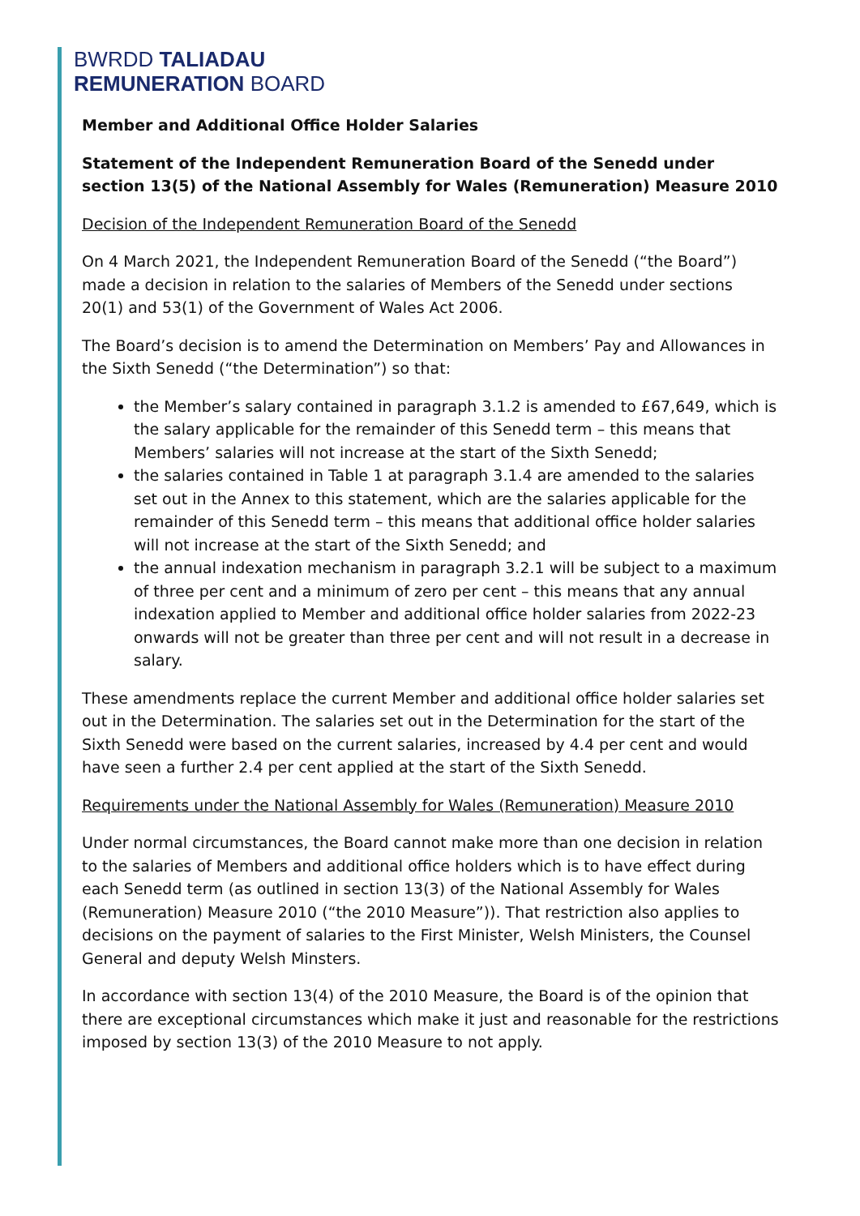BWRDD TALIADAU
REMUNERATION BOARD
Member and Additional Office Holder Salaries
Statement of the Independent Remuneration Board of the Senedd under section 13(5) of the National Assembly for Wales (Remuneration) Measure 2010
Decision of the Independent Remuneration Board of the Senedd
On 4 March 2021, the Independent Remuneration Board of the Senedd (“the Board”) made a decision in relation to the salaries of Members of the Senedd under sections 20(1) and 53(1) of the Government of Wales Act 2006.
The Board’s decision is to amend the Determination on Members’ Pay and Allowances in the Sixth Senedd (“the Determination”) so that:
the Member’s salary contained in paragraph 3.1.2 is amended to £67,649, which is the salary applicable for the remainder of this Senedd term – this means that Members’ salaries will not increase at the start of the Sixth Senedd;
the salaries contained in Table 1 at paragraph 3.1.4 are amended to the salaries set out in the Annex to this statement, which are the salaries applicable for the remainder of this Senedd term – this means that additional office holder salaries will not increase at the start of the Sixth Senedd; and
the annual indexation mechanism in paragraph 3.2.1 will be subject to a maximum of three per cent and a minimum of zero per cent – this means that any annual indexation applied to Member and additional office holder salaries from 2022-23 onwards will not be greater than three per cent and will not result in a decrease in salary.
These amendments replace the current Member and additional office holder salaries set out in the Determination. The salaries set out in the Determination for the start of the Sixth Senedd were based on the current salaries, increased by 4.4 per cent and would have seen a further 2.4 per cent applied at the start of the Sixth Senedd.
Requirements under the National Assembly for Wales (Remuneration) Measure 2010
Under normal circumstances, the Board cannot make more than one decision in relation to the salaries of Members and additional office holders which is to have effect during each Senedd term (as outlined in section 13(3) of the National Assembly for Wales (Remuneration) Measure 2010 (“the 2010 Measure”)). That restriction also applies to decisions on the payment of salaries to the First Minister, Welsh Ministers, the Counsel General and deputy Welsh Minsters.
In accordance with section 13(4) of the 2010 Measure, the Board is of the opinion that there are exceptional circumstances which make it just and reasonable for the restrictions imposed by section 13(3) of the 2010 Measure to not apply.